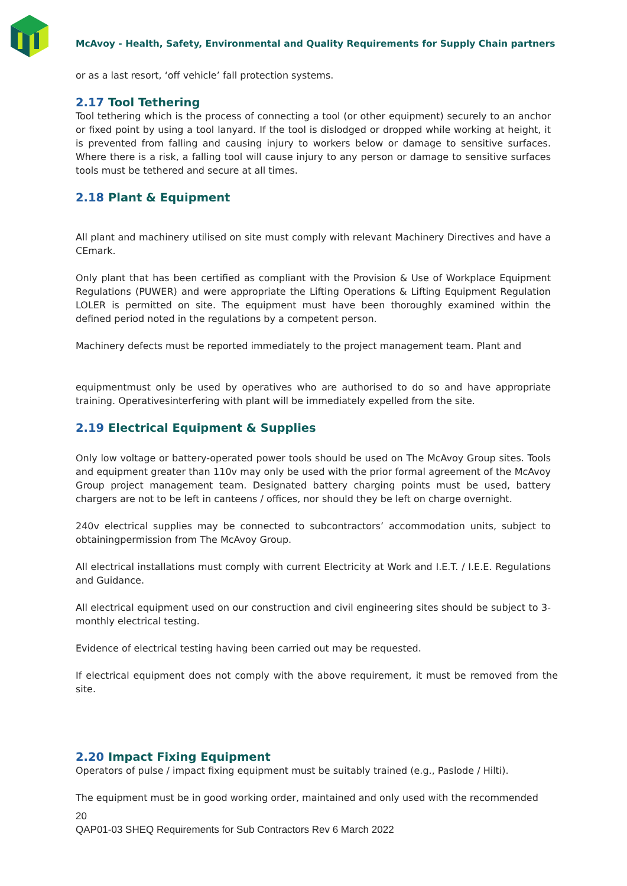McAvoy - Health, Safety, Environmental and Quality Requirements for Supply Chain partners
or as a last resort, ‘off vehicle’ fall protection systems.
2.17 Tool Tethering
Tool tethering which is the process of connecting a tool (or other equipment) securely to an anchor or fixed point by using a tool lanyard. If the tool is dislodged or dropped while working at height, it is prevented from falling and causing injury to workers below or damage to sensitive surfaces. Where there is a risk, a falling tool will cause injury to any person or damage to sensitive surfaces tools must be tethered and secure at all times.
2.18 Plant & Equipment
All plant and machinery utilised on site must comply with relevant Machinery Directives and have a CEmark.
Only plant that has been certified as compliant with the Provision & Use of Workplace Equipment Regulations (PUWER) and were appropriate the Lifting Operations & Lifting Equipment Regulation LOLER is permitted on site. The equipment must have been thoroughly examined within the defined period noted in the regulations by a competent person.
Machinery defects must be reported immediately to the project management team. Plant and
equipmentmust only be used by operatives who are authorised to do so and have appropriate training. Operativesinterfering with plant will be immediately expelled from the site.
2.19 Electrical Equipment & Supplies
Only low voltage or battery-operated power tools should be used on The McAvoy Group sites. Tools and equipment greater than 110v may only be used with the prior formal agreement of the McAvoy Group project management team. Designated battery charging points must be used, battery chargers are not to be left in canteens / offices, nor should they be left on charge overnight.
240v electrical supplies may be connected to subcontractors’ accommodation units, subject to obtainingpermission from The McAvoy Group.
All electrical installations must comply with current Electricity at Work and I.E.T. / I.E.E. Regulations and Guidance.
All electrical equipment used on our construction and civil engineering sites should be subject to 3- monthly electrical testing.
Evidence of electrical testing having been carried out may be requested.
If electrical equipment does not comply with the above requirement, it must be removed from the site.
2.20 Impact Fixing Equipment
Operators of pulse / impact fixing equipment must be suitably trained (e.g., Paslode / Hilti).
The equipment must be in good working order, maintained and only used with the recommended
20
QAP01-03 SHEQ Requirements for Sub Contractors Rev 6 March 2022